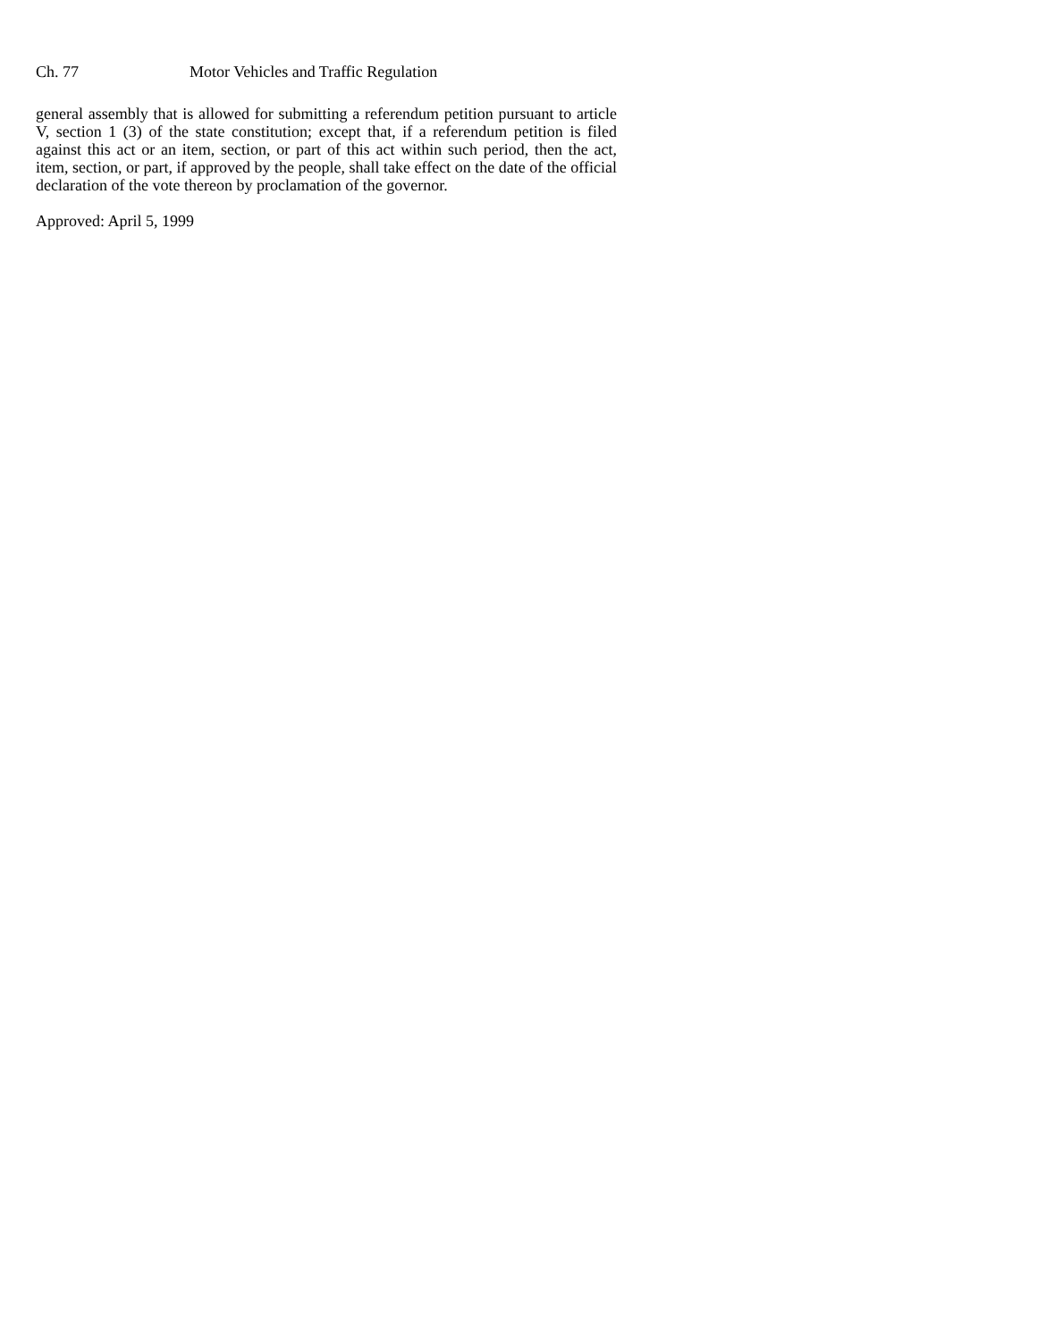Ch. 77 Motor Vehicles and Traffic Regulation
general assembly that is allowed for submitting a referendum petition pursuant to article V, section 1 (3) of the state constitution; except that, if a referendum petition is filed against this act or an item, section, or part of this act within such period, then the act, item, section, or part, if approved by the people, shall take effect on the date of the official declaration of the vote thereon by proclamation of the governor.
Approved: April 5, 1999